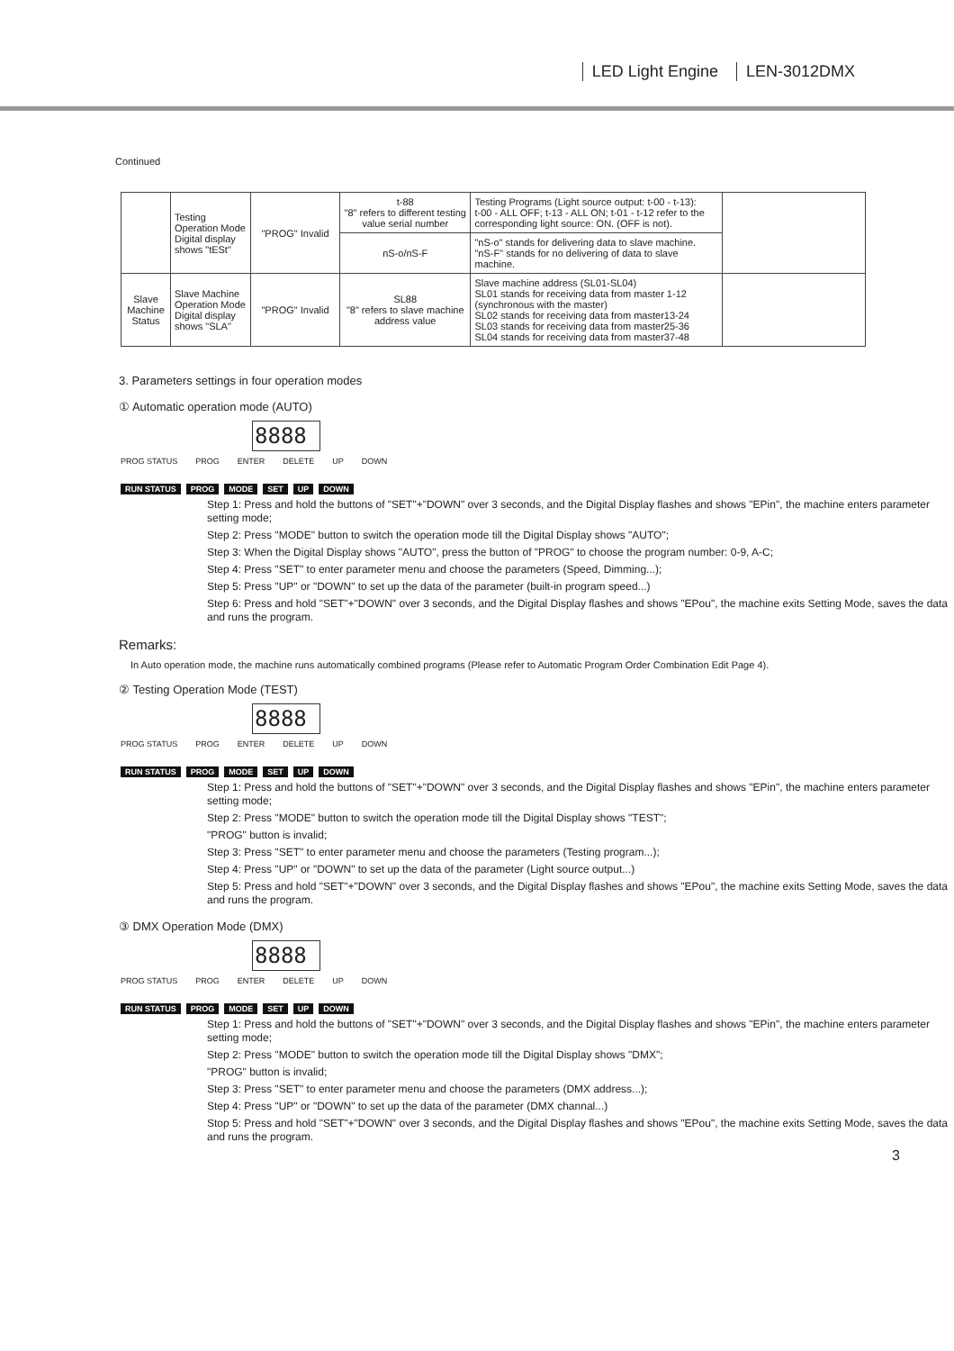LED Light Engine LEN-3012DMX
Continued
| | Testing Operation Mode Digital display shows "tESt" | "PROG" Invalid | t-88 "8" refers to different testing value serial number | Testing Programs (Light source output: t-00 - t-13): t-00 - ALL OFF; t-13 - ALL ON; t-01 - t-12 refer to the corresponding light source: ON. (OFF is not). | |
| | | | nS-o/nS-F | "nS-o" stands for delivering data to slave machine. "nS-F" stands for no delivering of data to slave machine. | |
| Slave Machine Status | Slave Machine Operation Mode Digital display shows "SLA" | "PROG" Invalid | SL88 "8" refers to slave machine address value | Slave machine address (SL01-SL04) SL01 stands for receiving data from master 1-12 (synchronous with the master) SL02 stands for receiving data from master13-24 SL03 stands for receiving data from master25-36 SL04 stands for receiving data from master37-48 | |
3. Parameters settings in four operation modes
① Automatic operation mode (AUTO)
8888
PROG STATUS PROG ENTER DELETE UP DOWN
RUN STATUS PROG MODE SET UP DOWN
Step 1: Press and hold the buttons of "SET"+"DOWN" over 3 seconds, and the Digital Display flashes and shows "EPin", the machine enters parameter setting mode;
Step 2: Press "MODE" button to switch the operation mode till the Digital Display shows "AUTO";
Step 3: When the Digital Display shows "AUTO", press the button of "PROG" to choose the program number: 0-9, A-C;
Step 4: Press "SET" to enter parameter menu and choose the parameters (Speed, Dimming...);
Step 5: Press "UP" or "DOWN" to set up the data of the parameter (built-in program speed...)
Step 6: Press and hold "SET"+"DOWN" over 3 seconds, and the Digital Display flashes and shows "EPou", the machine exits Setting Mode, saves the data and runs the program.
Remarks:
In Auto operation mode, the machine runs automatically combined programs (Please refer to Automatic Program Order Combination Edit Page 4).
② Testing Operation Mode (TEST)
8888
PROG STATUS PROG ENTER DELETE UP DOWN
RUN STATUS PROG MODE SET UP DOWN
Step 1: Press and hold the buttons of "SET"+"DOWN" over 3 seconds, and the Digital Display flashes and shows "EPin", the machine enters parameter setting mode;
Step 2: Press "MODE" button to switch the operation mode till the Digital Display shows "TEST";
"PROG" button is invalid;
Step 3: Press "SET" to enter parameter menu and choose the parameters (Testing program...);
Step 4: Press "UP" or "DOWN" to set up the data of the parameter (Light source output...)
Step 5: Press and hold "SET"+"DOWN" over 3 seconds, and the Digital Display flashes and shows "EPou", the machine exits Setting Mode, saves the data and runs the program.
③ DMX Operation Mode (DMX)
8888
PROG STATUS PROG ENTER DELETE UP DOWN
RUN STATUS PROG MODE SET UP DOWN
Step 1: Press and hold the buttons of "SET"+"DOWN" over 3 seconds, and the Digital Display flashes and shows "EPin", the machine enters parameter setting mode;
Step 2: Press "MODE" button to switch the operation mode till the Digital Display shows "DMX";
"PROG" button is invalid;
Step 3: Press "SET" to enter parameter menu and choose the parameters (DMX address...);
Step 4: Press "UP" or "DOWN" to set up the data of the parameter (DMX channal...)
Stop 5: Press and hold "SET"+"DOWN" over 3 seconds, and the Digital Display flashes and shows "EPou", the machine exits Setting Mode, saves the data and runs the program.
3